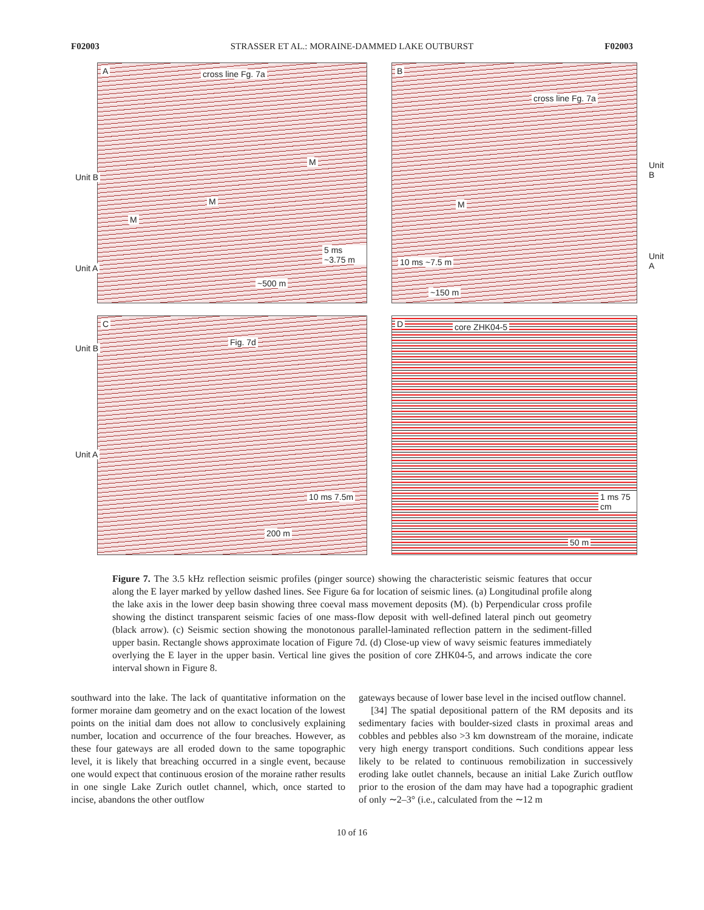F02003 STRASSER ET AL.: MORAINE-DAMMED LAKE OUTBURST F02003
A cross line Fg. 7a
Unit B
Unit A
M
M
M
5 ms ~3.75 m
~500 m
B
cross line Fg. 7a
Unit B
Unit A
M
10 ms ~7.5 m
~150 m
C
Fig. 7d
Unit B
Unit A
10 ms 7.5m
200 m
D core ZHK04-5
1 ms 75 cm
50 m
Figure 7. The 3.5 kHz reflection seismic profiles (pinger source) showing the characteristic seismic features that occur along the E layer marked by yellow dashed lines. See Figure 6a for location of seismic lines. (a) Longitudinal profile along the lake axis in the lower deep basin showing three coeval mass movement deposits (M). (b) Perpendicular cross profile showing the distinct transparent seismic facies of one mass-flow deposit with well-defined lateral pinch out geometry (black arrow). (c) Seismic section showing the monotonous parallel-laminated reflection pattern in the sediment-filled upper basin. Rectangle shows approximate location of Figure 7d. (d) Close-up view of wavy seismic features immediately overlying the E layer in the upper basin. Vertical line gives the position of core ZHK04-5, and arrows indicate the core interval shown in Figure 8.
southward into the lake. The lack of quantitative information on the former moraine dam geometry and on the exact location of the lowest points on the initial dam does not allow to conclusively explaining number, location and occurrence of the four breaches. However, as these four gateways are all eroded down to the same topographic level, it is likely that breaching occurred in a single event, because one would expect that continuous erosion of the moraine rather results in one single Lake Zurich outlet channel, which, once started to incise, abandons the other outflow
gateways because of lower base level in the incised outflow channel.
[34] The spatial depositional pattern of the RM deposits and its sedimentary facies with boulder-sized clasts in proximal areas and cobbles and pebbles also >3 km downstream of the moraine, indicate very high energy transport conditions. Such conditions appear less likely to be related to continuous remobilization in successively eroding lake outlet channels, because an initial Lake Zurich outflow prior to the erosion of the dam may have had a topographic gradient of only ∼2–3° (i.e., calculated from the ∼12 m
10 of 16